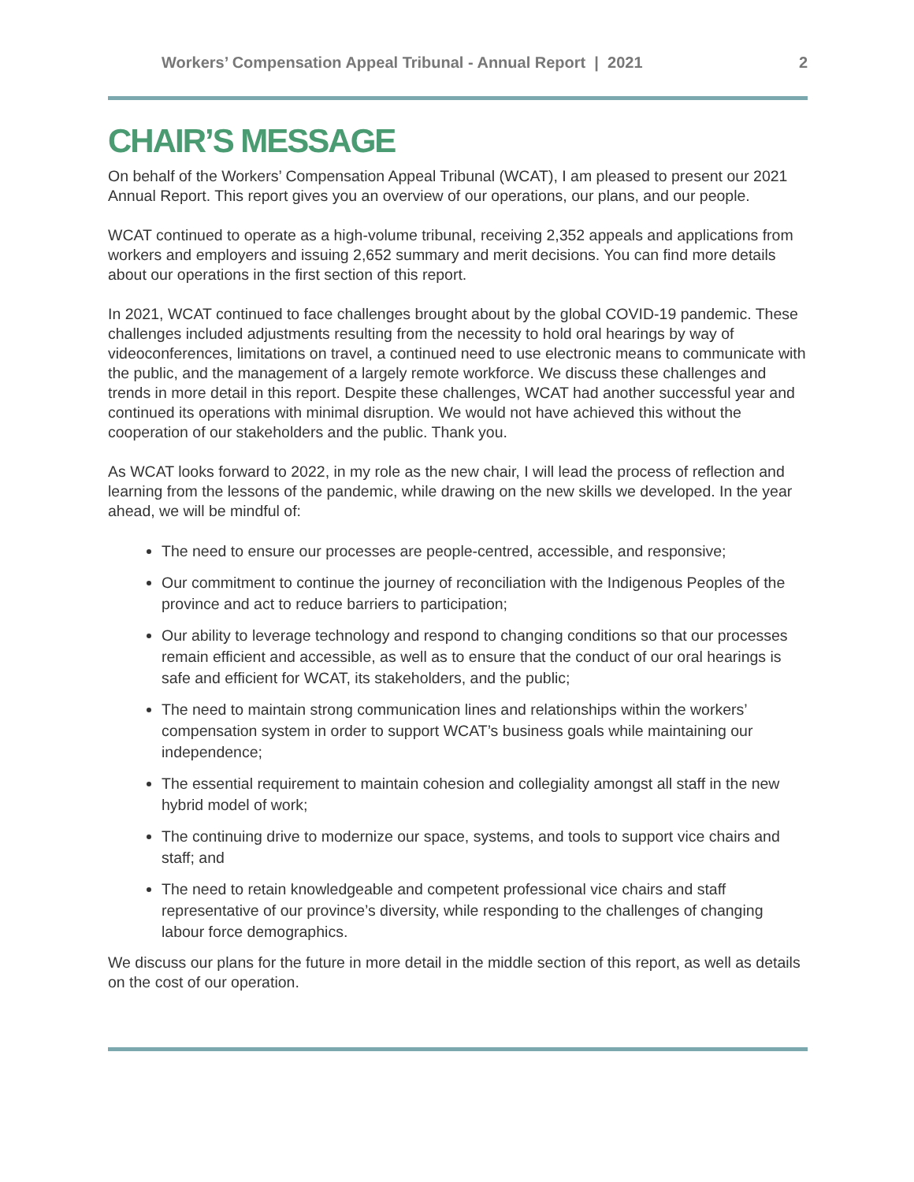Workers’ Compensation Appeal Tribunal - Annual Report | 2021 2
CHAIR’S MESSAGE
On behalf of the Workers’ Compensation Appeal Tribunal (WCAT), I am pleased to present our 2021 Annual Report. This report gives you an overview of our operations, our plans, and our people.
WCAT continued to operate as a high-volume tribunal, receiving 2,352 appeals and applications from workers and employers and issuing 2,652 summary and merit decisions. You can find more details about our operations in the first section of this report.
In 2021, WCAT continued to face challenges brought about by the global COVID-19 pandemic. These challenges included adjustments resulting from the necessity to hold oral hearings by way of videoconferences, limitations on travel, a continued need to use electronic means to communicate with the public, and the management of a largely remote workforce. We discuss these challenges and trends in more detail in this report. Despite these challenges, WCAT had another successful year and continued its operations with minimal disruption. We would not have achieved this without the cooperation of our stakeholders and the public. Thank you.
As WCAT looks forward to 2022, in my role as the new chair, I will lead the process of reflection and learning from the lessons of the pandemic, while drawing on the new skills we developed. In the year ahead, we will be mindful of:
The need to ensure our processes are people-centred, accessible, and responsive;
Our commitment to continue the journey of reconciliation with the Indigenous Peoples of the province and act to reduce barriers to participation;
Our ability to leverage technology and respond to changing conditions so that our processes remain efficient and accessible, as well as to ensure that the conduct of our oral hearings is safe and efficient for WCAT, its stakeholders, and the public;
The need to maintain strong communication lines and relationships within the workers’ compensation system in order to support WCAT’s business goals while maintaining our independence;
The essential requirement to maintain cohesion and collegiality amongst all staff in the new hybrid model of work;
The continuing drive to modernize our space, systems, and tools to support vice chairs and staff; and
The need to retain knowledgeable and competent professional vice chairs and staff representative of our province’s diversity, while responding to the challenges of changing labour force demographics.
We discuss our plans for the future in more detail in the middle section of this report, as well as details on the cost of our operation.